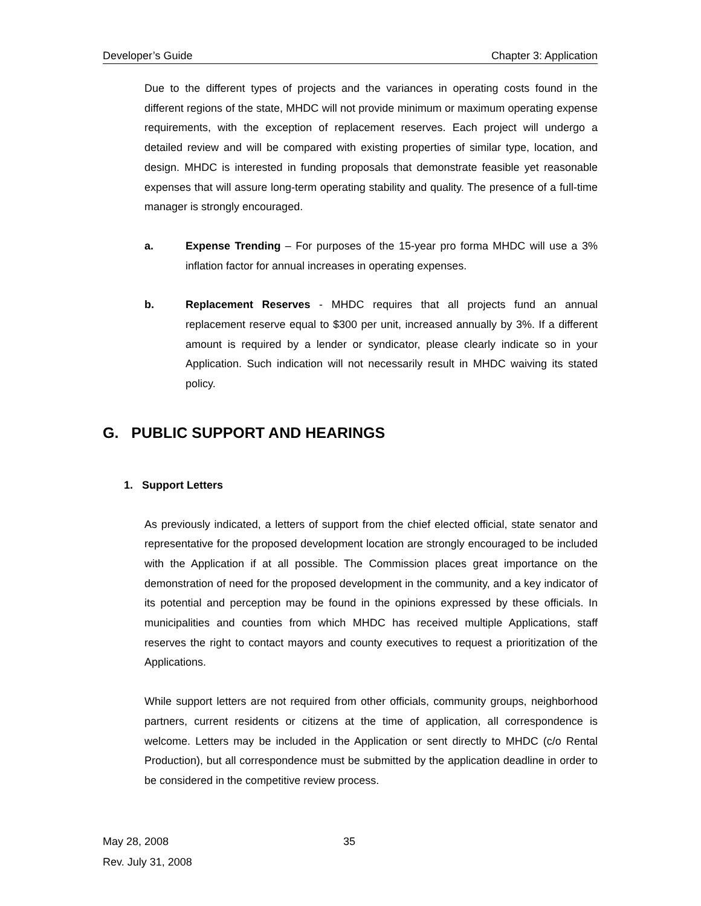Developer’s Guide Chapter 3: Application
Due to the different types of projects and the variances in operating costs found in the different regions of the state, MHDC will not provide minimum or maximum operating expense requirements, with the exception of replacement reserves. Each project will undergo a detailed review and will be compared with existing properties of similar type, location, and design. MHDC is interested in funding proposals that demonstrate feasible yet reasonable expenses that will assure long-term operating stability and quality. The presence of a full-time manager is strongly encouraged.
a. Expense Trending – For purposes of the 15-year pro forma MHDC will use a 3% inflation factor for annual increases in operating expenses.
b. Replacement Reserves - MHDC requires that all projects fund an annual replacement reserve equal to $300 per unit, increased annually by 3%. If a different amount is required by a lender or syndicator, please clearly indicate so in your Application. Such indication will not necessarily result in MHDC waiving its stated policy.
G. PUBLIC SUPPORT AND HEARINGS
1. Support Letters
As previously indicated, a letters of support from the chief elected official, state senator and representative for the proposed development location are strongly encouraged to be included with the Application if at all possible. The Commission places great importance on the demonstration of need for the proposed development in the community, and a key indicator of its potential and perception may be found in the opinions expressed by these officials. In municipalities and counties from which MHDC has received multiple Applications, staff reserves the right to contact mayors and county executives to request a prioritization of the Applications.
While support letters are not required from other officials, community groups, neighborhood partners, current residents or citizens at the time of application, all correspondence is welcome. Letters may be included in the Application or sent directly to MHDC (c/o Rental Production), but all correspondence must be submitted by the application deadline in order to be considered in the competitive review process.
May 28, 2008 35
Rev. July 31, 2008